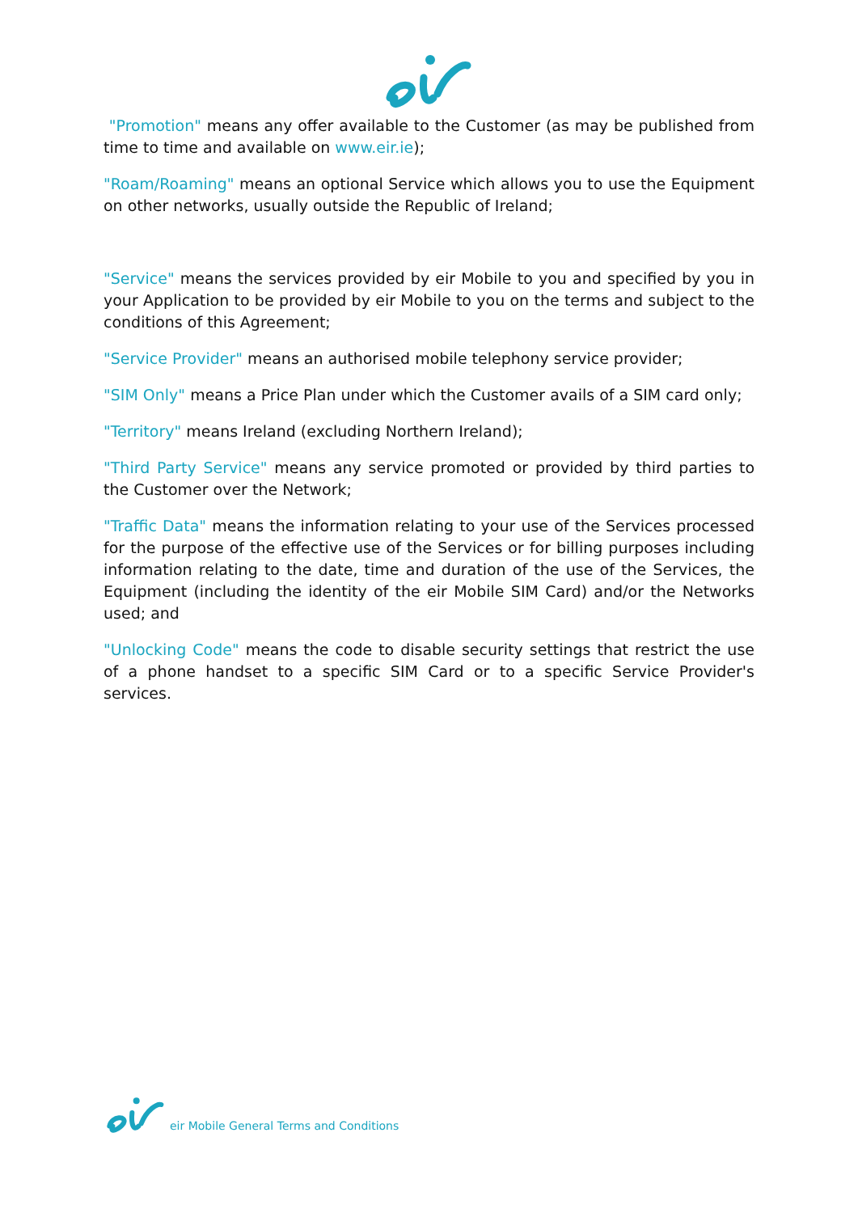"Promotion" means any offer available to the Customer (as may be published from time to time and available on www.eir.ie);
"Roam/Roaming" means an optional Service which allows you to use the Equipment on other networks, usually outside the Republic of Ireland;
"Service" means the services provided by eir Mobile to you and specified by you in your Application to be provided by eir Mobile to you on the terms and subject to the conditions of this Agreement;
"Service Provider" means an authorised mobile telephony service provider;
"SIM Only" means a Price Plan under which the Customer avails of a SIM card only;
"Territory" means Ireland (excluding Northern Ireland);
"Third Party Service" means any service promoted or provided by third parties to the Customer over the Network;
"Traffic Data" means the information relating to your use of the Services processed for the purpose of the effective use of the Services or for billing purposes including information relating to the date, time and duration of the use of the Services, the Equipment (including the identity of the eir Mobile SIM Card) and/or the Networks used; and
"Unlocking Code" means the code to disable security settings that restrict the use of a phone handset to a specific SIM Card or to a specific Service Provider's services.
eir Mobile General Terms and Conditions